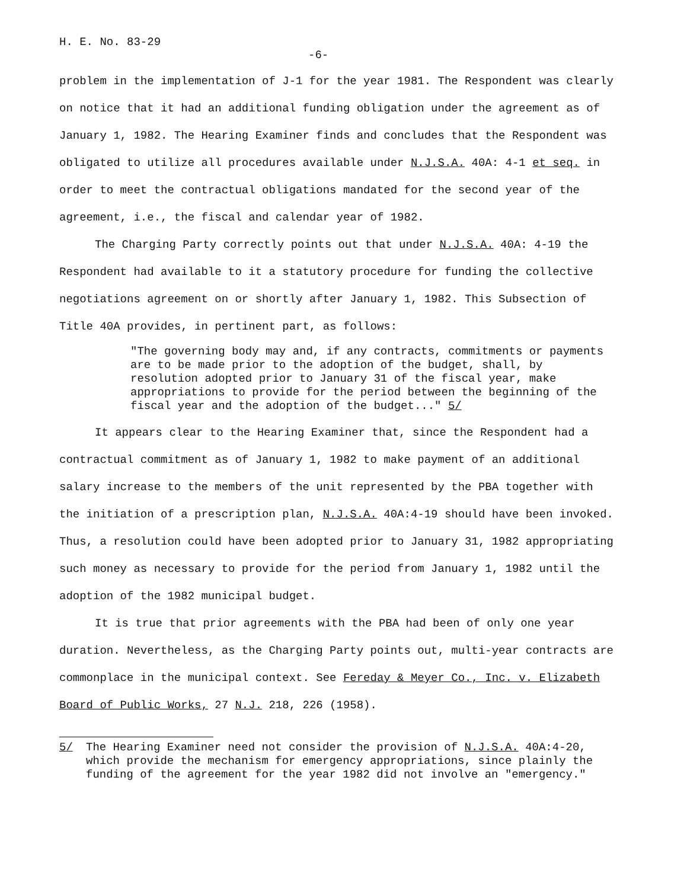H. E. No. 83-29
-6-
problem in the implementation of J-1 for the year 1981. The Respondent was clearly on notice that it had an additional funding obligation under the agreement as of January 1, 1982. The Hearing Examiner finds and concludes that the Respondent was obligated to utilize all procedures available under N.J.S.A. 40A: 4-1 et seq. in order to meet the contractual obligations mandated for the second year of the agreement, i.e., the fiscal and calendar year of 1982.
The Charging Party correctly points out that under N.J.S.A. 40A: 4-19 the Respondent had available to it a statutory procedure for funding the collective negotiations agreement on or shortly after January 1, 1982. This Subsection of Title 40A provides, in pertinent part, as follows:
"The governing body may and, if any contracts, commitments or payments are to be made prior to the adoption of the budget, shall, by resolution adopted prior to January 31 of the fiscal year, make appropriations to provide for the period between the beginning of the fiscal year and the adoption of the budget..." 5/
It appears clear to the Hearing Examiner that, since the Respondent had a contractual commitment as of January 1, 1982 to make payment of an additional salary increase to the members of the unit represented by the PBA together with the initiation of a prescription plan, N.J.S.A. 40A:4-19 should have been invoked. Thus, a resolution could have been adopted prior to January 31, 1982 appropriating such money as necessary to provide for the period from January 1, 1982 until the adoption of the 1982 municipal budget.
It is true that prior agreements with the PBA had been of only one year duration. Nevertheless, as the Charging Party points out, multi-year contracts are commonplace in the municipal context. See Fereday & Meyer Co., Inc. v. Elizabeth Board of Public Works, 27 N.J. 218, 226 (1958).
5/ The Hearing Examiner need not consider the provision of N.J.S.A. 40A:4-20, which provide the mechanism for emergency appropriations, since plainly the funding of the agreement for the year 1982 did not involve an "emergency."